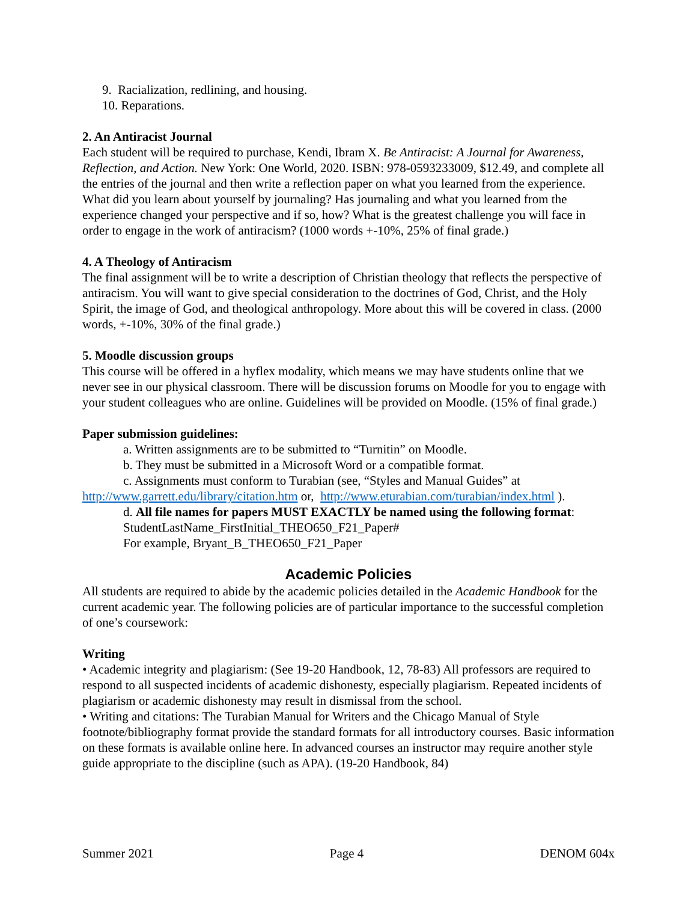9. Racialization, redlining, and housing.
10. Reparations.
2. An Antiracist Journal
Each student will be required to purchase, Kendi, Ibram X. Be Antiracist: A Journal for Awareness, Reflection, and Action. New York: One World, 2020. ISBN: 978-0593233009, $12.49, and complete all the entries of the journal and then write a reflection paper on what you learned from the experience. What did you learn about yourself by journaling? Has journaling and what you learned from the experience changed your perspective and if so, how? What is the greatest challenge you will face in order to engage in the work of antiracism? (1000 words +-10%, 25% of final grade.)
4. A Theology of Antiracism
The final assignment will be to write a description of Christian theology that reflects the perspective of antiracism. You will want to give special consideration to the doctrines of God, Christ, and the Holy Spirit, the image of God, and theological anthropology. More about this will be covered in class. (2000 words, +-10%, 30% of the final grade.)
5. Moodle discussion groups
This course will be offered in a hyflex modality, which means we may have students online that we never see in our physical classroom. There will be discussion forums on Moodle for you to engage with your student colleagues who are online. Guidelines will be provided on Moodle. (15% of final grade.)
Paper submission guidelines:
a. Written assignments are to be submitted to “Turnitin” on Moodle.
b. They must be submitted in a Microsoft Word or a compatible format.
c. Assignments must conform to Turabian (see, “Styles and Manual Guides” at
http://www.garrett.edu/library/citation.htm or, http://www.eturabian.com/turabian/index.html ).
d. All file names for papers MUST EXACTLY be named using the following format:
StudentLastName_FirstInitial_THEO650_F21_Paper#
For example, Bryant_B_THEO650_F21_Paper
Academic Policies
All students are required to abide by the academic policies detailed in the Academic Handbook for the current academic year. The following policies are of particular importance to the successful completion of one’s coursework:
Writing
• Academic integrity and plagiarism: (See 19-20 Handbook, 12, 78-83) All professors are required to respond to all suspected incidents of academic dishonesty, especially plagiarism. Repeated incidents of plagiarism or academic dishonesty may result in dismissal from the school.
• Writing and citations: The Turabian Manual for Writers and the Chicago Manual of Style footnote/bibliography format provide the standard formats for all introductory courses. Basic information on these formats is available online here. In advanced courses an instructor may require another style guide appropriate to the discipline (such as APA). (19-20 Handbook, 84)
Summer 2021 Page 4 DENOM 604x